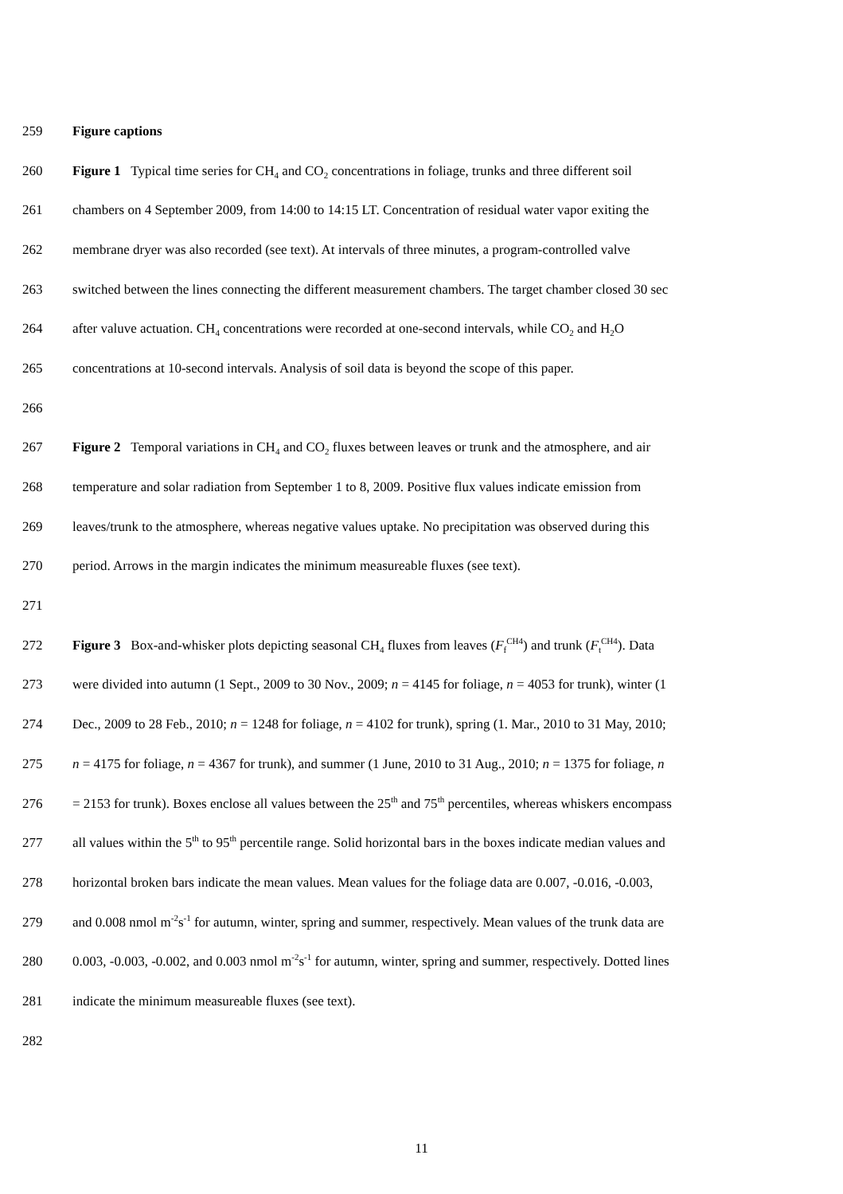259 Figure captions
260 Figure 1 Typical time series for CH<sub>4</sub> and CO<sub>2</sub> concentrations in foliage, trunks and three different soil
261 chambers on 4 September 2009, from 14:00 to 14:15 LT. Concentration of residual water vapor exiting the
262 membrane dryer was also recorded (see text). At intervals of three minutes, a program-controlled valve
263 switched between the lines connecting the different measurement chambers. The target chamber closed 30 sec
264 after valuve actuation. CH<sub>4</sub> concentrations were recorded at one-second intervals, while CO<sub>2</sub> and H<sub>2</sub>O
265 concentrations at 10-second intervals. Analysis of soil data is beyond the scope of this paper.
266
267 Figure 2 Temporal variations in CH<sub>4</sub> and CO<sub>2</sub> fluxes between leaves or trunk and the atmosphere, and air
268 temperature and solar radiation from September 1 to 8, 2009. Positive flux values indicate emission from
269 leaves/trunk to the atmosphere, whereas negative values uptake. No precipitation was observed during this
270 period. Arrows in the margin indicates the minimum measureable fluxes (see text).
271
272 Figure 3 Box-and-whisker plots depicting seasonal CH<sub>4</sub> fluxes from leaves (F<sub>f</sub><sup>CH4</sup>) and trunk (F<sub>t</sub><sup>CH4</sup>). Data
273 were divided into autumn (1 Sept., 2009 to 30 Nov., 2009; n = 4145 for foliage, n = 4053 for trunk), winter (1
274 Dec., 2009 to 28 Feb., 2010; n = 1248 for foliage, n = 4102 for trunk), spring (1. Mar., 2010 to 31 May, 2010;
275 n = 4175 for foliage, n = 4367 for trunk), and summer (1 June, 2010 to 31 Aug., 2010; n = 1375 for foliage, n
276 = 2153 for trunk). Boxes enclose all values between the 25<sup>th</sup> and 75<sup>th</sup> percentiles, whereas whiskers encompass
277 all values within the 5<sup>th</sup> to 95<sup>th</sup> percentile range. Solid horizontal bars in the boxes indicate median values and
278 horizontal broken bars indicate the mean values. Mean values for the foliage data are 0.007, -0.016, -0.003,
279 and 0.008 nmol m<sup>-2</sup>s<sup>-1</sup> for autumn, winter, spring and summer, respectively. Mean values of the trunk data are
280 0.003, -0.003, -0.002, and 0.003 nmol m<sup>-2</sup>s<sup>-1</sup> for autumn, winter, spring and summer, respectively. Dotted lines
281 indicate the minimum measureable fluxes (see text).
282
11